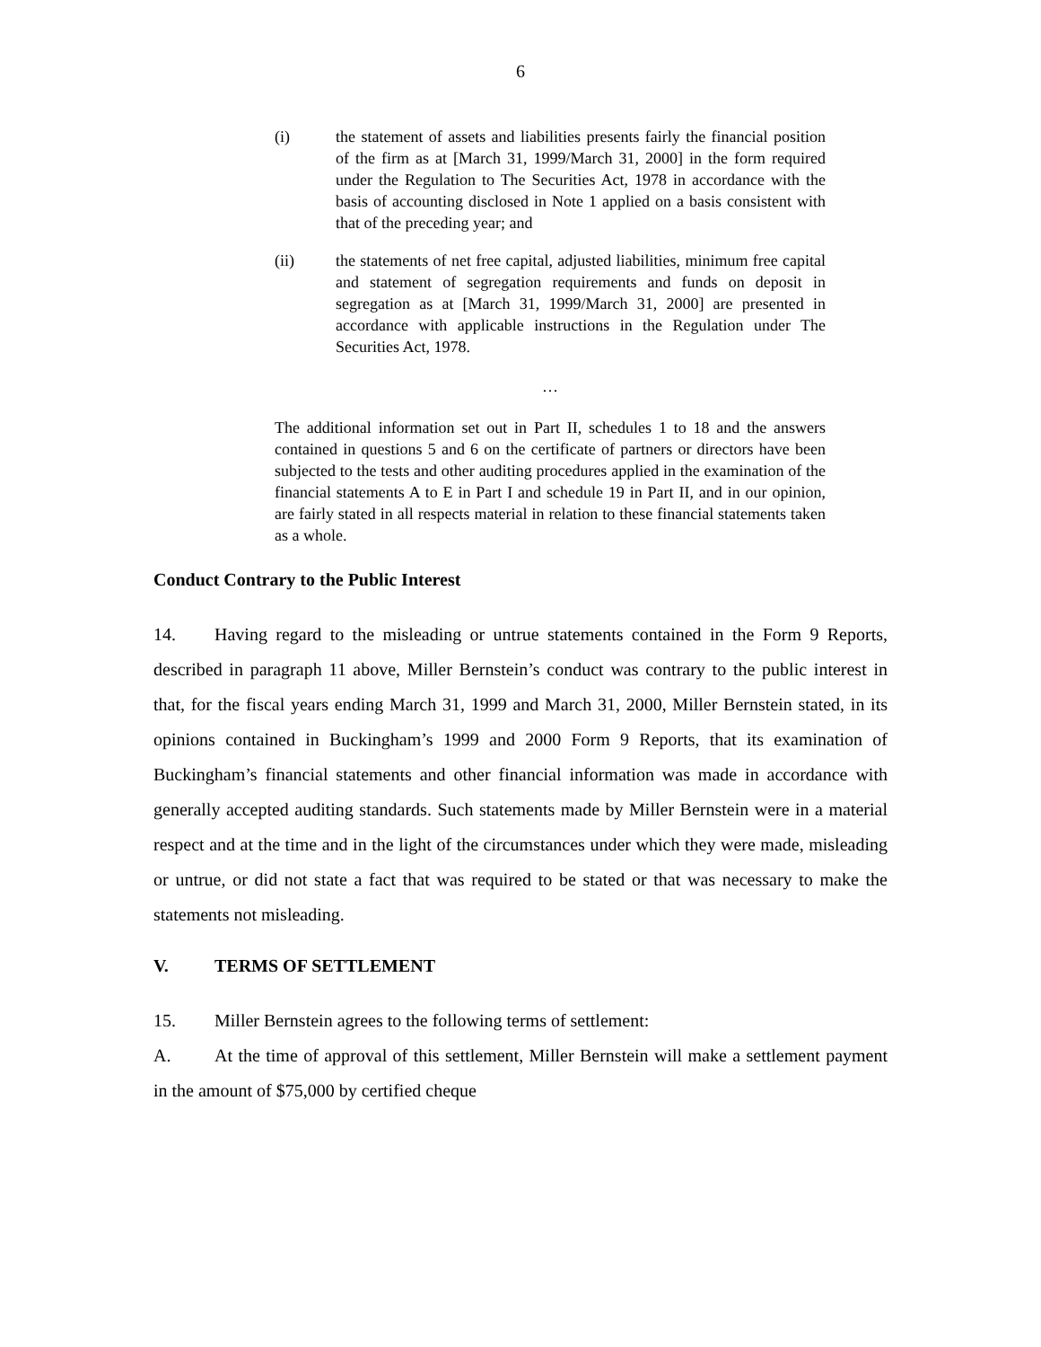6
(i) the statement of assets and liabilities presents fairly the financial position of the firm as at [March 31, 1999/March 31, 2000] in the form required under the Regulation to The Securities Act, 1978 in accordance with the basis of accounting disclosed in Note 1 applied on a basis consistent with that of the preceding year; and
(ii) the statements of net free capital, adjusted liabilities, minimum free capital and statement of segregation requirements and funds on deposit in segregation as at [March 31, 1999/March 31, 2000] are presented in accordance with applicable instructions in the Regulation under The Securities Act, 1978.
…
The additional information set out in Part II, schedules 1 to 18 and the answers contained in questions 5 and 6 on the certificate of partners or directors have been subjected to the tests and other auditing procedures applied in the examination of the financial statements A to E in Part I and schedule 19 in Part II, and in our opinion, are fairly stated in all respects material in relation to these financial statements taken as a whole.
Conduct Contrary to the Public Interest
14. Having regard to the misleading or untrue statements contained in the Form 9 Reports, described in paragraph 11 above, Miller Bernstein’s conduct was contrary to the public interest in that, for the fiscal years ending March 31, 1999 and March 31, 2000, Miller Bernstein stated, in its opinions contained in Buckingham’s 1999 and 2000 Form 9 Reports, that its examination of Buckingham’s financial statements and other financial information was made in accordance with generally accepted auditing standards. Such statements made by Miller Bernstein were in a material respect and at the time and in the light of the circumstances under which they were made, misleading or untrue, or did not state a fact that was required to be stated or that was necessary to make the statements not misleading.
V. TERMS OF SETTLEMENT
15. Miller Bernstein agrees to the following terms of settlement:
A. At the time of approval of this settlement, Miller Bernstein will make a settlement payment in the amount of $75,000 by certified cheque